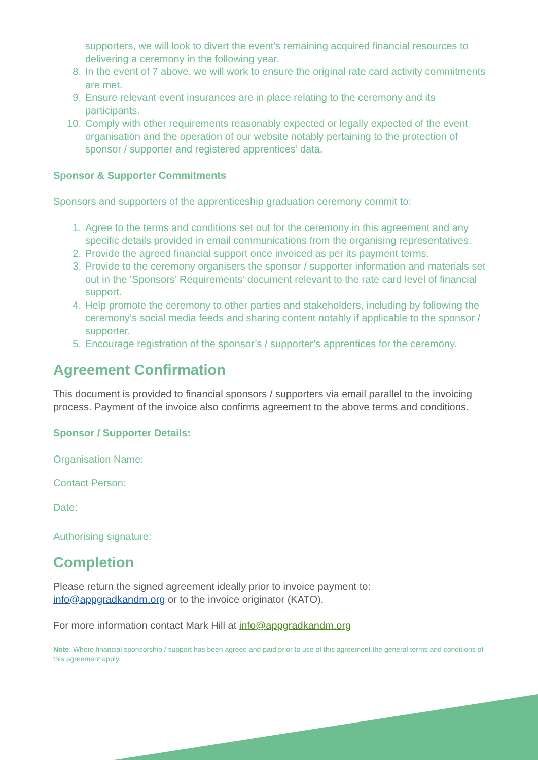supporters, we will look to divert the event’s remaining acquired financial resources to delivering a ceremony in the following year.
8. In the event of 7 above, we will work to ensure the original rate card activity commitments are met.
9. Ensure relevant event insurances are in place relating to the ceremony and its participants.
10. Comply with other requirements reasonably expected or legally expected of the event organisation and the operation of our website notably pertaining to the protection of sponsor / supporter and registered apprentices’ data.
Sponsor & Supporter Commitments
Sponsors and supporters of the apprenticeship graduation ceremony commit to:
1. Agree to the terms and conditions set out for the ceremony in this agreement and any specific details provided in email communications from the organising representatives.
2. Provide the agreed financial support once invoiced as per its payment terms.
3. Provide to the ceremony organisers the sponsor / supporter information and materials set out in the ‘Sponsors’ Requirements’ document relevant to the rate card level of financial support.
4. Help promote the ceremony to other parties and stakeholders, including by following the ceremony’s social media feeds and sharing content notably if applicable to the sponsor / supporter.
5. Encourage registration of the sponsor’s / supporter’s apprentices for the ceremony.
Agreement Confirmation
This document is provided to financial sponsors / supporters via email parallel to the invoicing process. Payment of the invoice also confirms agreement to the above terms and conditions.
Sponsor / Supporter Details:
Organisation Name:
Contact Person:
Date:
Authorising signature:
Completion
Please return the signed agreement ideally prior to invoice payment to:
info@appgradkandm.org or to the invoice originator (KATO).
For more information contact Mark Hill at info@appgradkandm.org
Note: Where financial sponsorship / support has been agreed and paid prior to use of this agreement the general terms and conditions of this agreement apply.